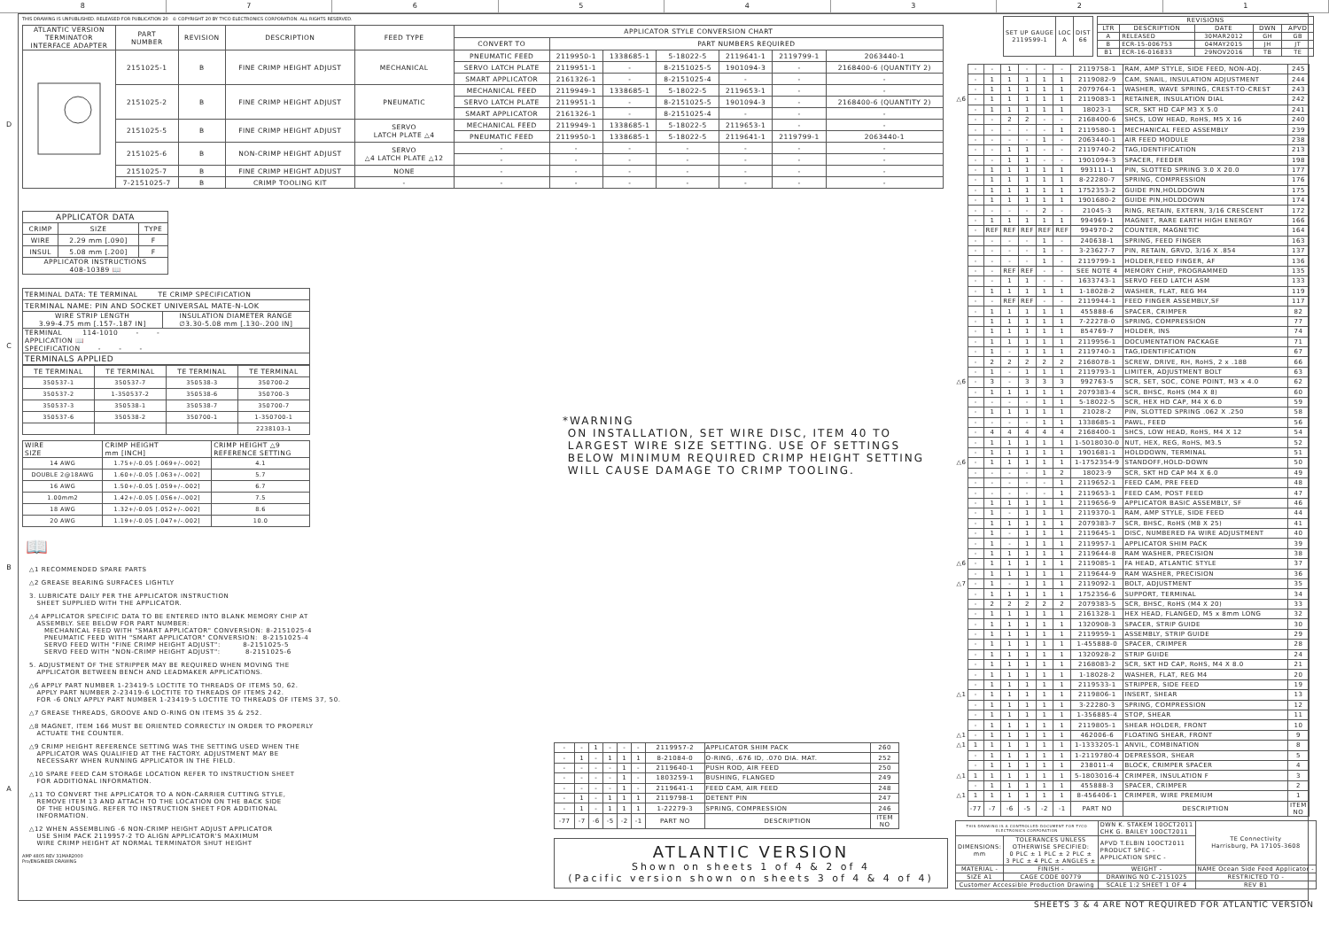8 7 6 5 4 3 2 1
DCBA
THIS DRAWING IS UNPUBLISHED. RELEASED FOR PUBLICATION 20 © COPYRIGHT 20 BY TYCO ELECTRONICS CORPORATION. ALL RIGHTS RESERVED.
| ATLANTIC VERSION TERMINATOR INTERFACE ADAPTER | PART NUMBER | REVISION | DESCRIPTION | FEED TYPE | APPLICATOR STYLE CONVERSION CHART | | | | | | |
| --- | --- | --- | --- | --- | --- | --- | --- | --- | --- | --- | --- |
| | | | | | CONVERT TO | PART NUMBERS REQUIRED | | | | | |
| | 2151025-1 | B | FINE CRIMP HEIGHT ADJUST | MECHANICAL | PNEUMATIC FEED | 2119950-1 | 1338685-1 | 5-18022-5 | 2119641-1 | 2119799-1 | 2063440-1 |
| | | | | | SERVO LATCH PLATE | 2119951-1 | - | 8-2151025-5 | 1901094-3 | - | 2168400-6 (QUANTITY 2) |
| | | | | | SMART APPLICATOR | 2161326-1 | - | 8-2151025-4 | - | - | - |
| | 2151025-2 | B | FINE CRIMP HEIGHT ADJUST | PNEUMATIC | MECHANICAL FEED | 2119949-1 | 1338685-1 | 5-18022-5 | 2119653-1 | - | - |
| | | | | | SERVO LATCH PLATE | 2119951-1 | - | 8-2151025-5 | 1901094-3 | - | 2168400-6 (QUANTITY 2) |
| | | | | | SMART APPLICATOR | 2161326-1 | - | 8-2151025-4 | - | - | - |
| | 2151025-5 | B | FINE CRIMP HEIGHT ADJUST | SERVO LATCH PLATE △4 | MECHANICAL FEED | 2119949-1 | 1338685-1 | 5-18022-5 | 2119653-1 | - | - |
| | | | | | PNEUMATIC FEED | 2119950-1 | 1338685-1 | 5-18022-5 | 2119641-1 | 2119799-1 | 2063440-1 |
| | 2151025-6 | B | NON-CRIMP HEIGHT ADJUST | SERVO △4 LATCH PLATE △12 | - | - | - | - | - | - | - |
| | | | | | - | - | - | - | - | - | - |
| | 2151025-7 | B | FINE CRIMP HEIGHT ADJUST | NONE | - | - | - | - | - | - | - |
| | 7-2151025-7 | B | CRIMP TOOLING KIT | - | - | - | - | - | - | - | - |
| APPLICATOR DATA | | |
| --- | --- | --- |
| CRIMP | SIZE | TYPE |
| WIRE | 2.29 mm [.090] | F |
| INSUL | 5.08 mm [.200] | F |
| APPLICATOR INSTRUCTIONS 408-10389 📖 | | |
| TERMINAL DATA: TE TERMINAL TE CRIMP SPECIFICATION | |
| TERMINAL NAME: PIN AND SOCKET UNIVERSAL MATE-N-LOK | |
| WIRE STRIP LENGTH 3.99-4.75 mm [.157-.187 IN] | INSULATION DIAMETER RANGE ∅3.30-5.08 mm [.130-.200 IN] |
| TERMINAL 114-1010 - - APPLICATION 📖 SPECIFICATION - - - | |
| TERMINALS APPLIED | |
| TE TERMINAL | TE TERMINAL | TE TERMINAL | TE TERMINAL |
| --- | --- | --- | --- |
| 350537-1 | 350537-7 | 350538-3 | 350700-2 |
| 350537-2 | 1-350537-2 | 350538-6 | 350700-3 |
| 350537-3 | 350538-1 | 350538-7 | 350700-7 |
| 350537-6 | 350538-2 | 350700-1 | 1-350700-1 |
| | | | 2238103-1 |
| WIRE SIZE | CRIMP HEIGHT mm [INCH] | CRIMP HEIGHT △9 REFERENCE SETTING |
| --- | --- | --- |
| 14 AWG | 1.75+/-0.05 [.069+/-.002] | 4.1 |
| DOUBLE 2@18AWG | 1.60+/-0.05 [.063+/-.002] | 5.7 |
| 16 AWG | 1.50+/-0.05 [.059+/-.002] | 6.7 |
| 1.00mm2 | 1.42+/-0.05 [.056+/-.002] | 7.5 |
| 18 AWG | 1.32+/-0.05 [.052+/-.002] | 8.6 |
| 20 AWG | 1.19+/-0.05 [.047+/-.002] | 10.0 |
📖
△1 RECOMMENDED SPARE PARTS
△2 GREASE BEARING SURFACES LIGHTLY
3. LUBRICATE DAILY PER THE APPLICATOR INSTRUCTION SHEET SUPPLIED WITH THE APPLICATOR.
△4 APPLICATOR SPECIFIC DATA TO BE ENTERED INTO BLANK MEMORY CHIP AT ASSEMBLY. SEE BELOW FOR PART NUMBER: MECHANICAL FEED WITH "SMART APPLICATOR" CONVERSION: 8-2151025-4 PNEUMATIC FEED WITH "SMART APPLICATOR" CONVERSION: 8-2151025-4 SERVO FEED WITH "FINE CRIMP HEIGHT ADJUST": 8-2151025-5 SERVO FEED WITH "NON-CRIMP HEIGHT ADJUST": 8-2151025-6
5. ADJUSTMENT OF THE STRIPPER MAY BE REQUIRED WHEN MOVING THE APPLICATOR BETWEEN BENCH AND LEADMAKER APPLICATIONS.
△6 APPLY PART NUMBER 1-23419-5 LOCTITE TO THREADS OF ITEMS 50, 62. APPLY PART NUMBER 2-23419-6 LOCTITE TO THREADS OF ITEMS 242. FOR -6 ONLY APPLY PART NUMBER 1-23419-5 LOCTITE TO THREADS OF ITEMS 37, 50.
△7 GREASE THREADS, GROOVE AND O-RING ON ITEMS 35 & 252.
△8 MAGNET, ITEM 166 MUST BE ORIENTED CORRECTLY IN ORDER TO PROPERLY ACTUATE THE COUNTER.
△9 CRIMP HEIGHT REFERENCE SETTING WAS THE SETTING USED WHEN THE APPLICATOR WAS QUALIFIED AT THE FACTORY. ADJUSTMENT MAY BE NECESSARY WHEN RUNNING APPLICATOR IN THE FIELD.
△10 SPARE FEED CAM STORAGE LOCATION REFER TO INSTRUCTION SHEET FOR ADDITIONAL INFORMATION.
△11 TO CONVERT THE APPLICATOR TO A NON-CARRIER CUTTING STYLE, REMOVE ITEM 13 AND ATTACH TO THE LOCATION ON THE BACK SIDE OF THE HOUSING. REFER TO INSTRUCTION SHEET FOR ADDITIONAL INFORMATION.
△12 WHEN ASSEMBLING -6 NON-CRIMP HEIGHT ADJUST APPLICATOR USE SHIM PACK 2119957-2 TO ALIGN APPLICATOR'S MAXIMUM WIRE CRIMP HEIGHT AT NORMAL TERMINATOR SHUT HEIGHT
AMP 4805 REV 31MAR2000
Pro/ENGINEER DRAWING
*WARNING ON INSTALLATION, SET WIRE DISC, ITEM 40 TO LARGEST WIRE SIZE SETTING. USE OF SETTINGS BELOW MINIMUM REQUIRED CRIMP HEIGHT SETTING WILL CAUSE DAMAGE TO CRIMP TOOLING.
| - | - | 1 | - | - | - | 2119957-2 | APPLICATOR SHIM PACK | 260 |
| - | 1 | - | 1 | 1 | 1 | 8-21084-0 | O-RING, .676 ID, .070 DIA. MAT. | 252 |
| - | - | - | - | 1 | - | 2119640-1 | PUSH ROD, AIR FEED | 250 |
| - | - | - | - | 1 | - | 1803259-1 | BUSHING, FLANGED | 249 |
| - | - | - | - | 1 | - | 2119641-1 | FEED CAM, AIR FEED | 248 |
| - | 1 | - | 1 | 1 | 1 | 2119798-1 | DETENT PIN | 247 |
| - | 1 | - | 1 | 1 | 1 | 1-22279-3 | SPRING, COMPRESSION | 246 |
| -77 | -7 | -6 | -5 | -2 | -1 | PART NO | DESCRIPTION | ITEM NO |
ATLANTIC VERSION
Shown on sheets 1 of 4 & 2 of 4
(Pacific version shown on sheets 3 of 4 & 4 of 4)
| SET UP GAUGE 2119599-1 | LOC A | DIST 66 |
| REVISIONS | | | | |
| --- | --- | --- | --- | --- |
| LTR | DESCRIPTION | DATE | DWN | APVD |
| A | RELEASED | 30MAR2012 | GH | GB |
| B | ECR-15-006753 | 04MAY2015 | JH | JT |
| B1 | ECR-16-016833 | 29NOV2016 | TB | TE |
| | - | - | 1 | - | - | - | 2119758-1 | RAM, AMP STYLE, SIDE FEED, NON-ADJ. | 245 |
| | - | 1 | 1 | 1 | 1 | 1 | 2119082-9 | CAM, SNAIL, INSULATION ADJUSTMENT | 244 |
| | - | 1 | 1 | 1 | 1 | 1 | 2079764-1 | WASHER, WAVE SPRING, CREST-TO-CREST | 243 |
| △6 | - | 1 | 1 | 1 | 1 | 1 | 2119083-1 | RETAINER, INSULATION DIAL | 242 |
| | - | 1 | 1 | 1 | 1 | 1 | 18023-1 | SCR, SKT HD CAP M3 X 5.0 | 241 |
| | - | - | 2 | 2 | - | - | 2168400-6 | SHCS, LOW HEAD, RoHS, M5 X 16 | 240 |
| | - | - | - | - | - | 1 | 2119580-1 | MECHANICAL FEED ASSEMBLY | 239 |
| | - | - | - | - | 1 | - | 2063440-1 | AIR FEED MODULE | 238 |
| | - | - | 1 | 1 | - | - | 2119740-2 | TAG,IDENTIFICATION | 213 |
| | - | - | 1 | 1 | - | - | 1901094-3 | SPACER, FEEDER | 198 |
| | - | 1 | 1 | 1 | 1 | 1 | 993111-1 | PIN, SLOTTED SPRING 3.0 X 20.0 | 177 |
| | - | 1 | 1 | 1 | 1 | 1 | 8-22280-7 | SPRING, COMPRESSION | 176 |
| | - | 1 | 1 | 1 | 1 | 1 | 1752353-2 | GUIDE PIN,HOLDDOWN | 175 |
| | - | 1 | 1 | 1 | 1 | 1 | 1901680-2 | GUIDE PIN,HOLDDOWN | 174 |
| | - | - | - | - | 2 | - | 21045-3 | RING, RETAIN, EXTERN, 3/16 CRESCENT | 172 |
| | - | 1 | 1 | 1 | 1 | 1 | 994969-1 | MAGNET, RARE EARTH HIGH ENERGY | 166 |
| | - | REF | REF | REF | REF | REF | 994970-2 | COUNTER, MAGNETIC | 164 |
| | - | - | - | - | 1 | - | 240638-1 | SPRING, FEED FINGER | 163 |
| | - | - | - | - | 1 | - | 3-23627-7 | PIN, RETAIN, GRVD, 3/16 X .854 | 137 |
| | - | - | - | - | 1 | - | 2119799-1 | HOLDER,FEED FINGER, AF | 136 |
| | - | - | REF | REF | - | - | SEE NOTE 4 | MEMORY CHIP, PROGRAMMED | 135 |
| | - | - | 1 | 1 | - | - | 1633743-1 | SERVO FEED LATCH ASM | 133 |
| | - | 1 | 1 | 1 | 1 | 1 | 1-18028-2 | WASHER, FLAT, REG M4 | 119 |
| | - | - | REF | REF | - | - | 2119944-1 | FEED FINGER ASSEMBLY,SF | 117 |
| | - | 1 | 1 | 1 | 1 | 1 | 455888-6 | SPACER, CRIMPER | 82 |
| | - | 1 | 1 | 1 | 1 | 1 | 7-22278-0 | SPRING, COMPRESSION | 77 |
| | - | 1 | 1 | 1 | 1 | 1 | 854769-7 | HOLDER, INS | 74 |
| | - | 1 | 1 | 1 | 1 | 1 | 2119956-1 | DOCUMENTATION PACKAGE | 71 |
| | - | 1 | - | 1 | 1 | 1 | 2119740-1 | TAG,IDENTIFICATION | 67 |
| | - | 2 | 2 | 2 | 2 | 2 | 2168078-1 | SCREW, DRIVE, RH, RoHS, 2 x .188 | 66 |
| | - | 1 | - | 1 | 1 | 1 | 2119793-1 | LIMITER, ADJUSTMENT BOLT | 63 |
| △6 | - | 3 | - | 3 | 3 | 3 | 992763-5 | SCR, SET, SOC, CONE POINT, M3 x 4.0 | 62 |
| | - | 1 | 1 | 1 | 1 | 1 | 2079383-4 | SCR, BHSC, RoHS (M4 X 8) | 60 |
| | - | - | - | - | 1 | 1 | 5-18022-5 | SCR, HEX HD CAP, M4 X 6.0 | 59 |
| | - | 1 | 1 | 1 | 1 | 1 | 21028-2 | PIN, SLOTTED SPRING .062 X .250 | 58 |
| | - | - | - | - | 1 | 1 | 1338685-1 | PAWL, FEED | 56 |
| | - | 4 | 4 | 4 | 4 | 4 | 2168400-1 | SHCS, LOW HEAD, RoHS, M4 X 12 | 54 |
| | - | 1 | 1 | 1 | 1 | 1 | 1-5018030-0 | NUT, HEX, REG, RoHS, M3.5 | 52 |
| | - | 1 | 1 | 1 | 1 | 1 | 1901681-1 | HOLDDOWN, TERMINAL | 51 |
| △6 | - | 1 | 1 | 1 | 1 | 1 | 1-1752354-9 | STANDOFF,HOLD-DOWN | 50 |
| | - | - | - | - | 1 | 2 | 18023-9 | SCR, SKT HD CAP M4 X 6.0 | 49 |
| | - | - | - | - | - | 1 | 2119652-1 | FEED CAM, PRE FEED | 48 |
| | - | - | - | - | - | 1 | 2119653-1 | FEED CAM, POST FEED | 47 |
| | - | 1 | 1 | 1 | 1 | 1 | 2119656-9 | APPLICATOR BASIC ASSEMBLY, SF | 46 |
| | - | 1 | - | 1 | 1 | 1 | 2119370-1 | RAM, AMP STYLE, SIDE FEED | 44 |
| | - | 1 | 1 | 1 | 1 | 1 | 2079383-7 | SCR, BHSC, RoHS (M8 X 25) | 41 |
| | - | 1 | - | 1 | 1 | 1 | 2119645-1 | DISC, NUMBERED FA WIRE ADJUSTMENT | 40 |
| | - | 1 | - | 1 | 1 | 1 | 2119957-1 | APPLICATOR SHIM PACK | 39 |
| | - | 1 | 1 | 1 | 1 | 1 | 2119644-8 | RAM WASHER, PRECISION | 38 |
| △6 | - | 1 | 1 | 1 | 1 | 1 | 2119085-1 | FA HEAD, ATLANTIC STYLE | 37 |
| | - | 1 | 1 | 1 | 1 | 1 | 2119644-9 | RAM WASHER, PRECISION | 36 |
| △7 | - | 1 | - | 1 | 1 | 1 | 2119092-1 | BOLT, ADJUSTMENT | 35 |
| | - | 1 | 1 | 1 | 1 | 1 | 1752356-6 | SUPPORT, TERMINAL | 34 |
| | - | 2 | 2 | 2 | 2 | 2 | 2079383-5 | SCR, BHSC, RoHS (M4 X 20) | 33 |
| | - | 1 | 1 | 1 | 1 | 1 | 2161328-1 | HEX HEAD, FLANGED, M5 x 8mm LONG | 32 |
| | - | 1 | 1 | 1 | 1 | 1 | 1320908-3 | SPACER, STRIP GUIDE | 30 |
| | - | 1 | 1 | 1 | 1 | 1 | 2119959-1 | ASSEMBLY, STRIP GUIDE | 29 |
| | - | 1 | 1 | 1 | 1 | 1 | 1-455888-0 | SPACER, CRIMPER | 28 |
| | - | 1 | 1 | 1 | 1 | 1 | 1320928-2 | STRIP GUIDE | 24 |
| | - | 1 | 1 | 1 | 1 | 1 | 2168083-2 | SCR, SKT HD CAP, RoHS, M4 X 8.0 | 21 |
| | - | 1 | 1 | 1 | 1 | 1 | 1-18028-2 | WASHER, FLAT, REG M4 | 20 |
| | - | 1 | 1 | 1 | 1 | 1 | 2119533-1 | STRIPPER, SIDE FEED | 19 |
| △1 | - | 1 | 1 | 1 | 1 | 1 | 2119806-1 | INSERT, SHEAR | 13 |
| | - | 1 | 1 | 1 | 1 | 1 | 3-22280-3 | SPRING, COMPRESSION | 12 |
| | - | 1 | 1 | 1 | 1 | 1 | 1-356885-4 | STOP, SHEAR | 11 |
| | - | 1 | 1 | 1 | 1 | 1 | 2119805-1 | SHEAR HOLDER, FRONT | 10 |
| △1 | - | 1 | 1 | 1 | 1 | 1 | 462006-6 | FLOATING SHEAR, FRONT | 9 |
| △1 | 1 | 1 | 1 | 1 | 1 | 1 | 1-1333205-1 | ANVIL, COMBINATION | 8 |
| | - | 1 | 1 | 1 | 1 | 1 | 1-2119780-4 | DEPRESSOR, SHEAR | 5 |
| | - | 1 | 1 | 1 | 1 | 1 | 238011-4 | BLOCK, CRIMPER SPACER | 4 |
| △1 | 1 | 1 | 1 | 1 | 1 | 1 | 5-1803016-4 | CRIMPER, INSULATION F | 3 |
| | - | 1 | 1 | 1 | 1 | 1 | 455888-3 | SPACER, CRIMPER | 2 |
| △1 | 1 | 1 | 1 | 1 | 1 | 1 | 8-456406-1 | CRIMPER, WIRE PREMIUM | 1 |
| | -77 | -7 | -6 | -5 | -2 | -1 | PART NO | DESCRIPTION | ITEM NO |
| THIS DRAWING IS A CONTROLLED DOCUMENT FOR TYCO ELECTRONICS CORPORATION | | DWN K. STAKEM 10OCT2011 CHK G. BAILEY 10OCT2011 | TE Connectivity Harrisburg, PA 17105-3608 |
| DIMENSIONS: mm | TOLERANCES UNLESS OTHERWISE SPECIFIED: 0 PLC ± 1 PLC ± 2 PLC ± 3 PLC ± 4 PLC ± ANGLES ± | APVD T.ELBIN 10OCT2011 PRODUCT SPEC - APPLICATION SPEC - | |
| MATERIAL - | FINISH - | WEIGHT - | NAME Ocean Side Feed Applicator - |
| SIZE A1 | CAGE CODE 00779 | DRAWING NO C-2151025 | RESTRICTED TO - |
| Customer Accessible Production Drawing | | SCALE 1:2 SHEET 1 OF 4 | REV B1 |
SHEETS 3 & 4 ARE NOT REQUIRED FOR ATLANTIC VERSION